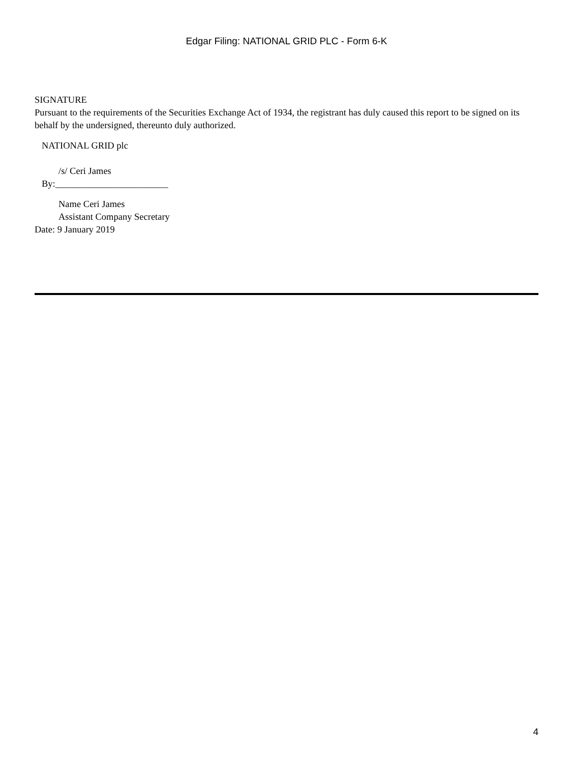Edgar Filing: NATIONAL GRID PLC - Form 6-K
SIGNATURE
Pursuant to the requirements of the Securities Exchange Act of 1934, the registrant has duly caused this report to be signed on its behalf by the undersigned, thereunto duly authorized.
NATIONAL GRID plc
/s/ Ceri James
By:________________________
Name Ceri James
Assistant Company Secretary
Date: 9 January 2019
4